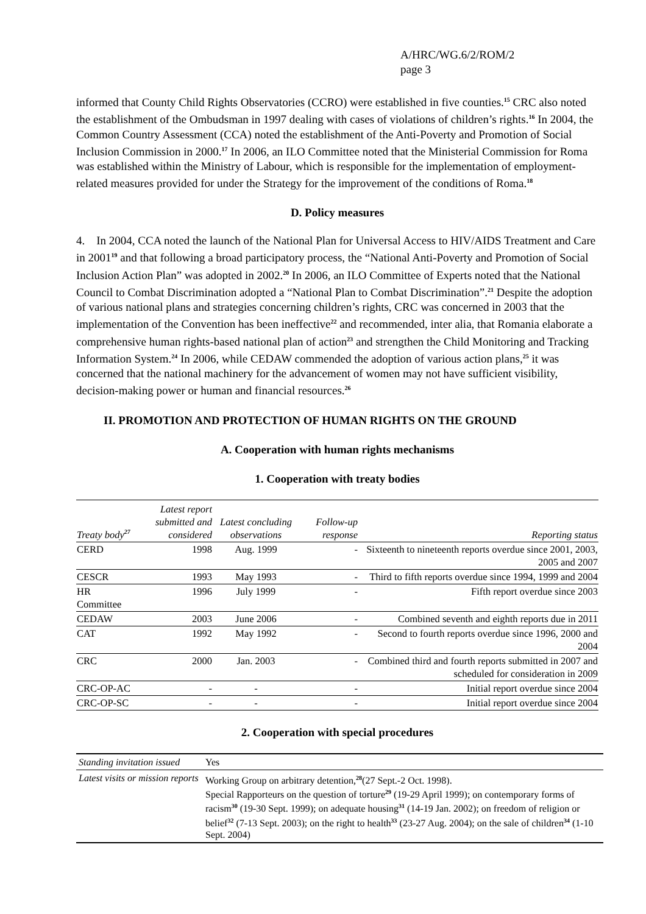A/HRC/WG.6/2/ROM/2
page 3
informed that County Child Rights Observatories (CCRO) were established in five counties.<sup>15</sup> CRC also noted the establishment of the Ombudsman in 1997 dealing with cases of violations of children’s rights.<sup>16</sup> In 2004, the Common Country Assessment (CCA) noted the establishment of the Anti-Poverty and Promotion of Social Inclusion Commission in 2000.<sup>17</sup> In 2006, an ILO Committee noted that the Ministerial Commission for Roma was established within the Ministry of Labour, which is responsible for the implementation of employment-related measures provided for under the Strategy for the improvement of the conditions of Roma.<sup>18</sup>
D. Policy measures
4. In 2004, CCA noted the launch of the National Plan for Universal Access to HIV/AIDS Treatment and Care in 2001<sup>19</sup> and that following a broad participatory process, the “National Anti-Poverty and Promotion of Social Inclusion Action Plan” was adopted in 2002.<sup>20</sup> In 2006, an ILO Committee of Experts noted that the National Council to Combat Discrimination adopted a “National Plan to Combat Discrimination”.<sup>21</sup> Despite the adoption of various national plans and strategies concerning children’s rights, CRC was concerned in 2003 that the implementation of the Convention has been ineffective<sup>22</sup> and recommended, inter alia, that Romania elaborate a comprehensive human rights-based national plan of action<sup>23</sup> and strengthen the Child Monitoring and Tracking Information System.<sup>24</sup> In 2006, while CEDAW commended the adoption of various action plans,<sup>25</sup> it was concerned that the national machinery for the advancement of women may not have sufficient visibility, decision-making power or human and financial resources.<sup>26</sup>
II. PROMOTION AND PROTECTION OF HUMAN RIGHTS ON THE GROUND
A. Cooperation with human rights mechanisms
1. Cooperation with treaty bodies
| Treaty body<sup>27</sup> | Latest report submitted and considered | Latest concluding observations | Follow-up response | Reporting status |
| --- | --- | --- | --- | --- |
| CERD | 1998 | Aug. 1999 | - | Sixteenth to nineteenth reports overdue since 2001, 2003, 2005 and 2007 |
| CESCR | 1993 | May 1993 | - | Third to fifth reports overdue since 1994, 1999 and 2004 |
| HR Committee | 1996 | July 1999 | - | Fifth report overdue since 2003 |
| CEDAW | 2003 | June 2006 | - | Combined seventh and eighth reports due in 2011 |
| CAT | 1992 | May 1992 | - | Second to fourth reports overdue since 1996, 2000 and 2004 |
| CRC | 2000 | Jan. 2003 | - | Combined third and fourth reports submitted in 2007 and scheduled for consideration in 2009 |
| CRC-OP-AC | - | - | - | Initial report overdue since 2004 |
| CRC-OP-SC | - | - | - | Initial report overdue since 2004 |
2. Cooperation with special procedures
| Standing invitation issued | Yes |
| Latest visits or mission reports | Working Group on arbitrary detention,<sup>28</sup>(27 Sept.-2 Oct. 1998). Special Rapporteurs on the question of torture<sup>29</sup> (19-29 April 1999); on contemporary forms of racism<sup>30</sup> (19-30 Sept. 1999); on adequate housing<sup>31</sup> (14-19 Jan. 2002); on freedom of religion or belief<sup>32</sup> (7-13 Sept. 2003); on the right to health<sup>33</sup> (23-27 Aug. 2004); on the sale of children<sup>34</sup> (1-10 Sept. 2004) |